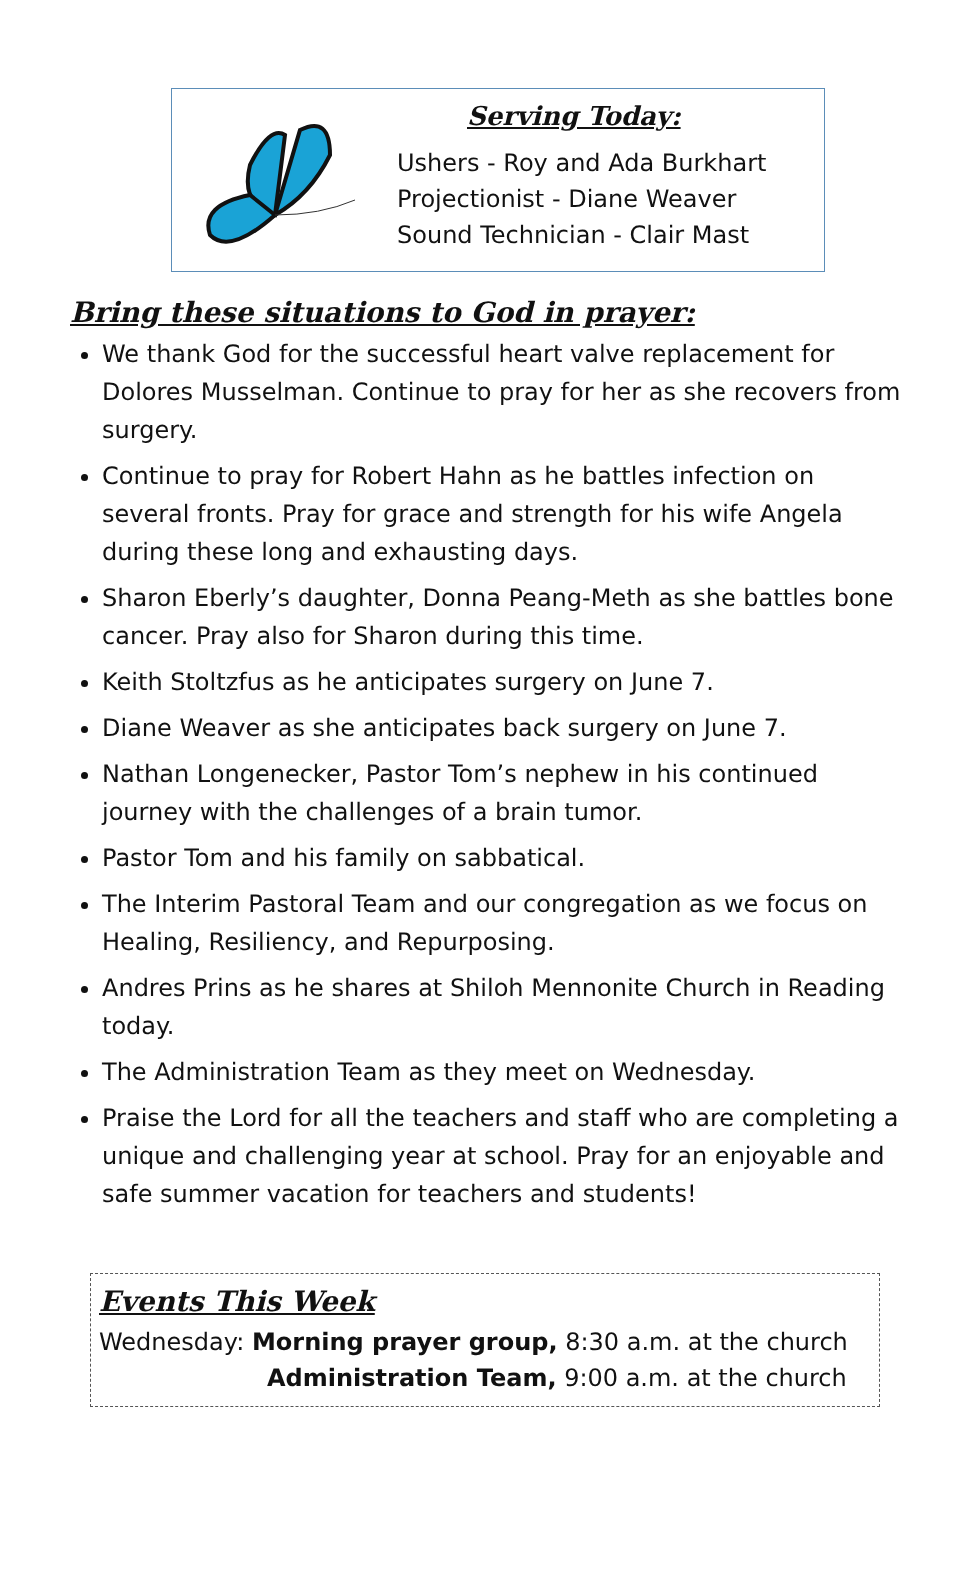Serving Today:
Ushers - Roy and Ada Burkhart
Projectionist - Diane Weaver
Sound Technician - Clair Mast
Bring these situations to God in prayer:
We thank God for the successful heart valve replacement for Dolores Musselman. Continue to pray for her as she recovers from surgery.
Continue to pray for Robert Hahn as he battles infection on several fronts. Pray for grace and strength for his wife Angela during these long and exhausting days.
Sharon Eberly’s daughter, Donna Peang-Meth as she battles bone cancer. Pray also for Sharon during this time.
Keith Stoltzfus as he anticipates surgery on June 7.
Diane Weaver as she anticipates back surgery on June 7.
Nathan Longenecker, Pastor Tom’s nephew in his continued journey with the challenges of a brain tumor.
Pastor Tom and his family on sabbatical.
The Interim Pastoral Team and our congregation as we focus on Healing, Resiliency, and Repurposing.
Andres Prins as he shares at Shiloh Mennonite Church in Reading today.
The Administration Team as they meet on Wednesday.
Praise the Lord for all the teachers and staff who are completing a unique and challenging year at school. Pray for an enjoyable and safe summer vacation for teachers and students!
Events This Week
Wednesday: Morning prayer group, 8:30 a.m. at the church
Administration Team, 9:00 a.m. at the church